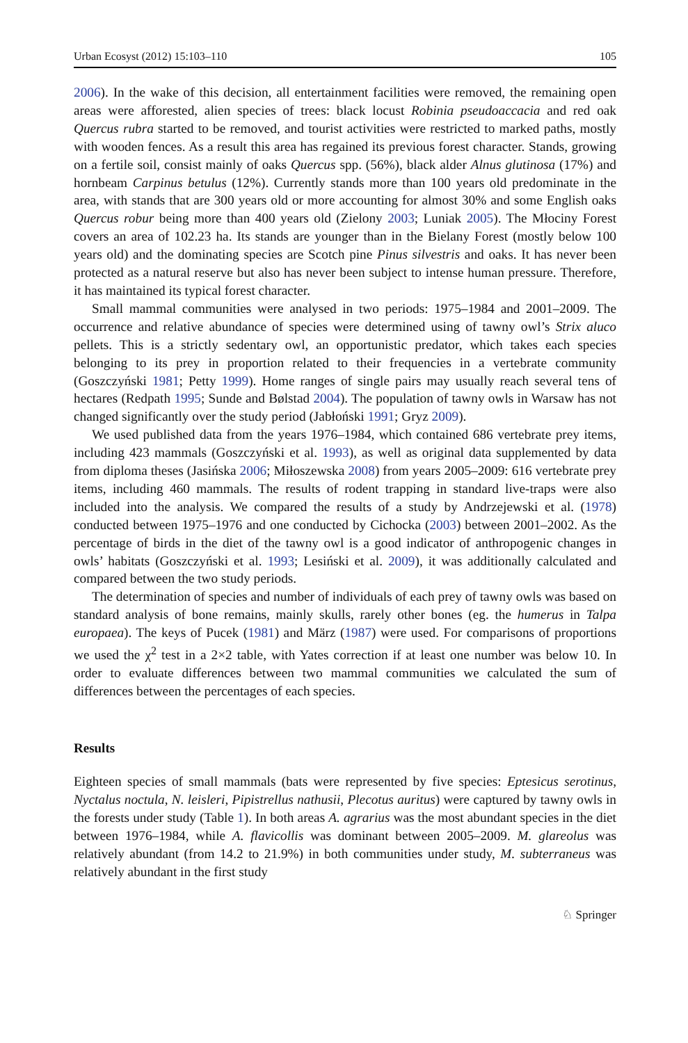Urban Ecosyst (2012) 15:103–110 105
2006). In the wake of this decision, all entertainment facilities were removed, the remaining open areas were afforested, alien species of trees: black locust Robinia pseudoaccacia and red oak Quercus rubra started to be removed, and tourist activities were restricted to marked paths, mostly with wooden fences. As a result this area has regained its previous forest character. Stands, growing on a fertile soil, consist mainly of oaks Quercus spp. (56%), black alder Alnus glutinosa (17%) and hornbeam Carpinus betulus (12%). Currently stands more than 100 years old predominate in the area, with stands that are 300 years old or more accounting for almost 30% and some English oaks Quercus robur being more than 400 years old (Zielony 2003; Luniak 2005). The Młociny Forest covers an area of 102.23 ha. Its stands are younger than in the Bielany Forest (mostly below 100 years old) and the dominating species are Scotch pine Pinus silvestris and oaks. It has never been protected as a natural reserve but also has never been subject to intense human pressure. Therefore, it has maintained its typical forest character.
Small mammal communities were analysed in two periods: 1975–1984 and 2001–2009. The occurrence and relative abundance of species were determined using of tawny owl’s Strix aluco pellets. This is a strictly sedentary owl, an opportunistic predator, which takes each species belonging to its prey in proportion related to their frequencies in a vertebrate community (Goszczyński 1981; Petty 1999). Home ranges of single pairs may usually reach several tens of hectares (Redpath 1995; Sunde and Bølstad 2004). The population of tawny owls in Warsaw has not changed significantly over the study period (Jabłoński 1991; Gryz 2009).
We used published data from the years 1976–1984, which contained 686 vertebrate prey items, including 423 mammals (Goszczyński et al. 1993), as well as original data supplemented by data from diploma theses (Jasińska 2006; Miłoszewska 2008) from years 2005–2009: 616 vertebrate prey items, including 460 mammals. The results of rodent trapping in standard live-traps were also included into the analysis. We compared the results of a study by Andrzejewski et al. (1978) conducted between 1975–1976 and one conducted by Cichocka (2003) between 2001–2002. As the percentage of birds in the diet of the tawny owl is a good indicator of anthropogenic changes in owls’ habitats (Goszczyński et al. 1993; Lesiński et al. 2009), it was additionally calculated and compared between the two study periods.
The determination of species and number of individuals of each prey of tawny owls was based on standard analysis of bone remains, mainly skulls, rarely other bones (eg. the humerus in Talpa europaea). The keys of Pucek (1981) and März (1987) were used. For comparisons of proportions we used the χ<sup>2</sup> test in a 2×2 table, with Yates correction if at least one number was below 10. In order to evaluate differences between two mammal communities we calculated the sum of differences between the percentages of each species.
Results
Eighteen species of small mammals (bats were represented by five species: Eptesicus serotinus, Nyctalus noctula, N. leisleri, Pipistrellus nathusii, Plecotus auritus) were captured by tawny owls in the forests under study (Table 1). In both areas A. agrarius was the most abundant species in the diet between 1976–1984, while A. flavicollis was dominant between 2005–2009. M. glareolus was relatively abundant (from 14.2 to 21.9%) in both communities under study, M. subterraneus was relatively abundant in the first study
♘ Springer